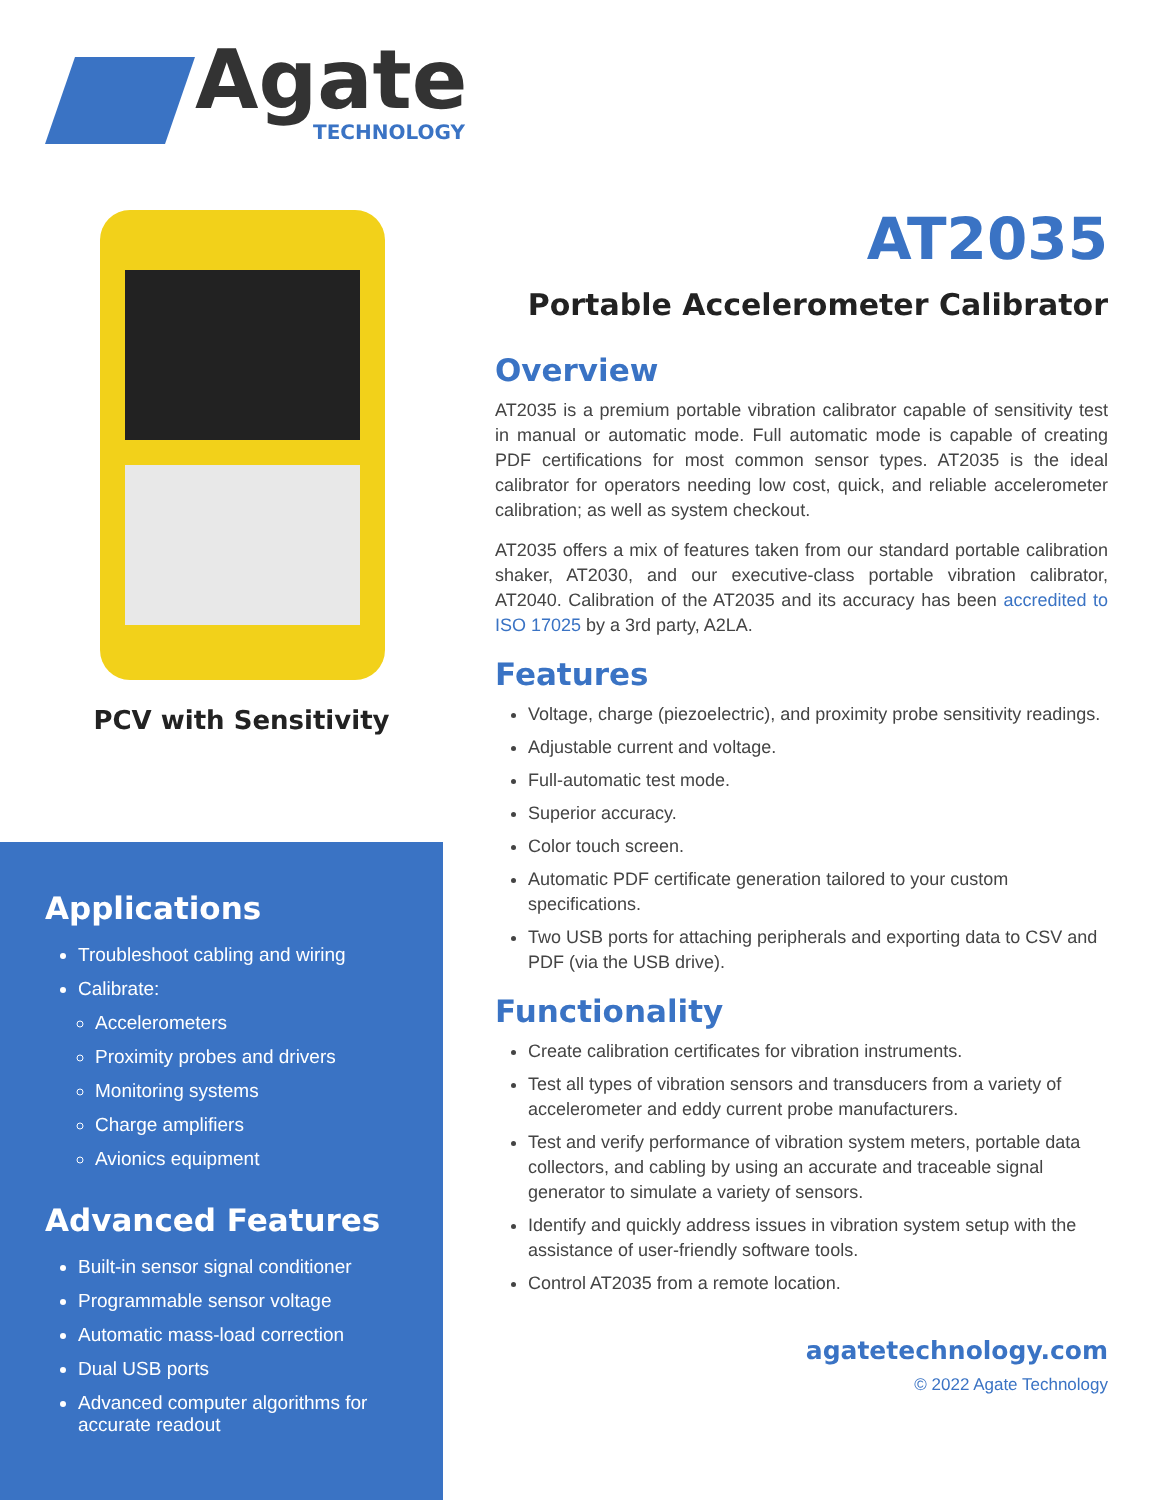Agate
TECHNOLOGY
PCV with Sensitivity
Applications
Troubleshoot cabling and wiring
Calibrate:
Accelerometers
Proximity probes and drivers
Monitoring systems
Charge amplifiers
Avionics equipment
Advanced Features
Built-in sensor signal conditioner
Programmable sensor voltage
Automatic mass-load correction
Dual USB ports
Advanced computer algorithms for accurate readout
AT2035
Portable Accelerometer Calibrator
Overview
AT2035 is a premium portable vibration calibrator capable of sensitivity test in manual or automatic mode. Full automatic mode is capable of creating PDF certifications for most common sensor types. AT2035 is the ideal calibrator for operators needing low cost, quick, and reliable accelerometer calibration; as well as system checkout.
AT2035 offers a mix of features taken from our standard portable calibration shaker, AT2030, and our executive-class portable vibration calibrator, AT2040. Calibration of the AT2035 and its accuracy has been accredited to ISO 17025 by a 3rd party, A2LA.
Features
Voltage, charge (piezoelectric), and proximity probe sensitivity readings.
Adjustable current and voltage.
Full-automatic test mode.
Superior accuracy.
Color touch screen.
Automatic PDF certificate generation tailored to your custom specifications.
Two USB ports for attaching peripherals and exporting data to CSV and PDF (via the USB drive).
Functionality
Create calibration certificates for vibration instruments.
Test all types of vibration sensors and transducers from a variety of accelerometer and eddy current probe manufacturers.
Test and verify performance of vibration system meters, portable data collectors, and cabling by using an accurate and traceable signal generator to simulate a variety of sensors.
Identify and quickly address issues in vibration system setup with the assistance of user-friendly software tools.
Control AT2035 from a remote location.
agatetechnology.com
© 2022 Agate Technology